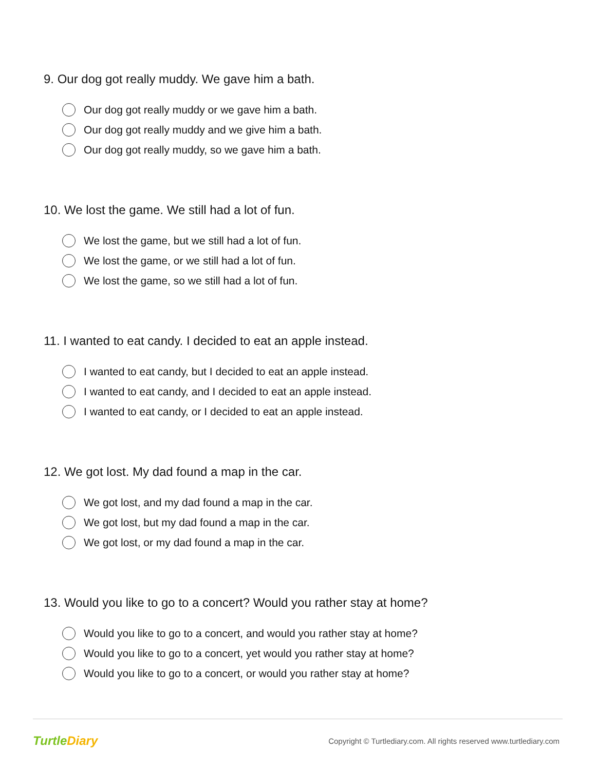9. Our dog got really muddy. We gave him a bath.
Our dog got really muddy or we gave him a bath.
Our dog got really muddy and we give him a bath.
Our dog got really muddy, so we gave him a bath.
10. We lost the game. We still had a lot of fun.
We lost the game, but we still had a lot of fun.
We lost the game, or we still had a lot of fun.
We lost the game, so we still had a lot of fun.
11. I wanted to eat candy. I decided to eat an apple instead.
I wanted to eat candy, but I decided to eat an apple instead.
I wanted to eat candy, and I decided to eat an apple instead.
I wanted to eat candy, or I decided to eat an apple instead.
12. We got lost. My dad found a map in the car.
We got lost, and my dad found a map in the car.
We got lost, but my dad found a map in the car.
We got lost, or my dad found a map in the car.
13. Would you like to go to a concert? Would you rather stay at home?
Would you like to go to a concert, and would you rather stay at home?
Would you like to go to a concert, yet would you rather stay at home?
Would you like to go to a concert, or would you rather stay at home?
TurtleDiary
Copyright © Turtlediary.com. All rights reserved www.turtlediary.com